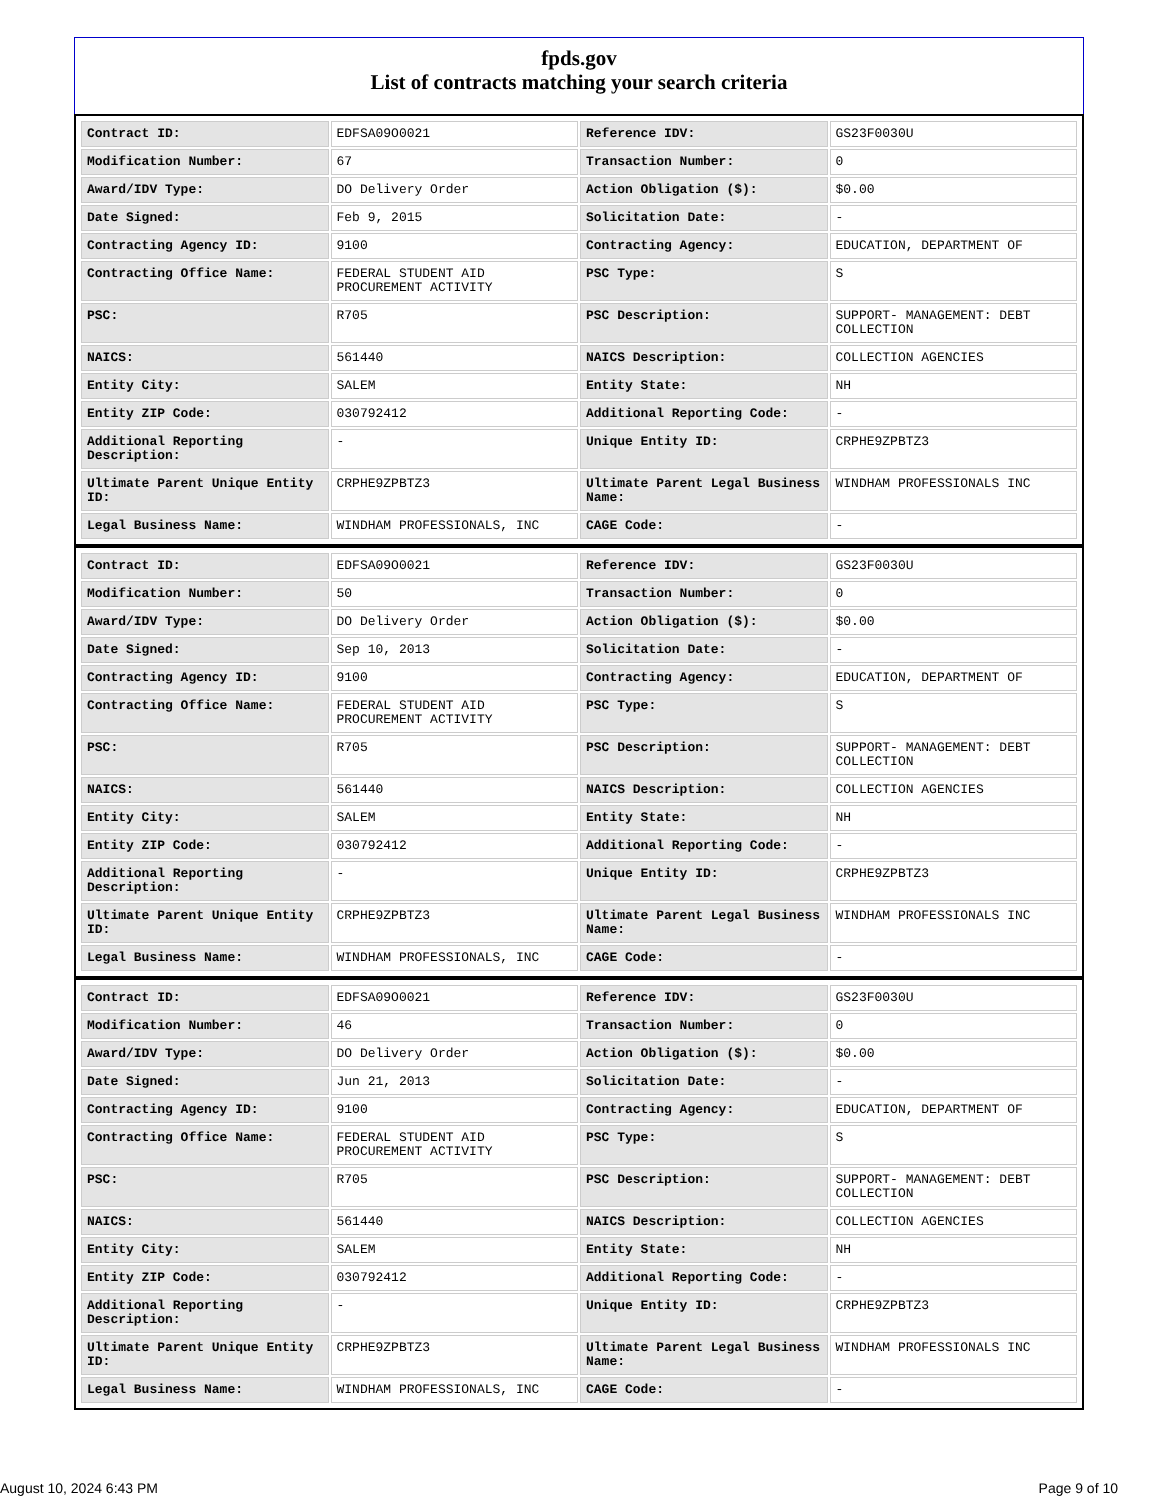fpds.gov
List of contracts matching your search criteria
| Contract ID: | EDFSA09O0021 | Reference IDV: | GS23F0030U |
| Modification Number: | 67 | Transaction Number: | 0 |
| Award/IDV Type: | DO Delivery Order | Action Obligation ($): | $0.00 |
| Date Signed: | Feb 9, 2015 | Solicitation Date: | - |
| Contracting Agency ID: | 9100 | Contracting Agency: | EDUCATION, DEPARTMENT OF |
| Contracting Office Name: | FEDERAL STUDENT AID PROCUREMENT ACTIVITY | PSC Type: | S |
| PSC: | R705 | PSC Description: | SUPPORT- MANAGEMENT: DEBT COLLECTION |
| NAICS: | 561440 | NAICS Description: | COLLECTION AGENCIES |
| Entity City: | SALEM | Entity State: | NH |
| Entity ZIP Code: | 030792412 | Additional Reporting Code: | - |
| Additional Reporting Description: | - | Unique Entity ID: | CRPHE9ZPBTZ3 |
| Ultimate Parent Unique Entity ID: | CRPHE9ZPBTZ3 | Ultimate Parent Legal Business Name: | WINDHAM PROFESSIONALS INC |
| Legal Business Name: | WINDHAM PROFESSIONALS, INC | CAGE Code: | - |
| Contract ID: | EDFSA09O0021 | Reference IDV: | GS23F0030U |
| Modification Number: | 50 | Transaction Number: | 0 |
| Award/IDV Type: | DO Delivery Order | Action Obligation ($): | $0.00 |
| Date Signed: | Sep 10, 2013 | Solicitation Date: | - |
| Contracting Agency ID: | 9100 | Contracting Agency: | EDUCATION, DEPARTMENT OF |
| Contracting Office Name: | FEDERAL STUDENT AID PROCUREMENT ACTIVITY | PSC Type: | S |
| PSC: | R705 | PSC Description: | SUPPORT- MANAGEMENT: DEBT COLLECTION |
| NAICS: | 561440 | NAICS Description: | COLLECTION AGENCIES |
| Entity City: | SALEM | Entity State: | NH |
| Entity ZIP Code: | 030792412 | Additional Reporting Code: | - |
| Additional Reporting Description: | - | Unique Entity ID: | CRPHE9ZPBTZ3 |
| Ultimate Parent Unique Entity ID: | CRPHE9ZPBTZ3 | Ultimate Parent Legal Business Name: | WINDHAM PROFESSIONALS INC |
| Legal Business Name: | WINDHAM PROFESSIONALS, INC | CAGE Code: | - |
| Contract ID: | EDFSA09O0021 | Reference IDV: | GS23F0030U |
| Modification Number: | 46 | Transaction Number: | 0 |
| Award/IDV Type: | DO Delivery Order | Action Obligation ($): | $0.00 |
| Date Signed: | Jun 21, 2013 | Solicitation Date: | - |
| Contracting Agency ID: | 9100 | Contracting Agency: | EDUCATION, DEPARTMENT OF |
| Contracting Office Name: | FEDERAL STUDENT AID PROCUREMENT ACTIVITY | PSC Type: | S |
| PSC: | R705 | PSC Description: | SUPPORT- MANAGEMENT: DEBT COLLECTION |
| NAICS: | 561440 | NAICS Description: | COLLECTION AGENCIES |
| Entity City: | SALEM | Entity State: | NH |
| Entity ZIP Code: | 030792412 | Additional Reporting Code: | - |
| Additional Reporting Description: | - | Unique Entity ID: | CRPHE9ZPBTZ3 |
| Ultimate Parent Unique Entity ID: | CRPHE9ZPBTZ3 | Ultimate Parent Legal Business Name: | WINDHAM PROFESSIONALS INC |
| Legal Business Name: | WINDHAM PROFESSIONALS, INC | CAGE Code: | - |
August 10, 2024 6:43 PM Page 9 of 10